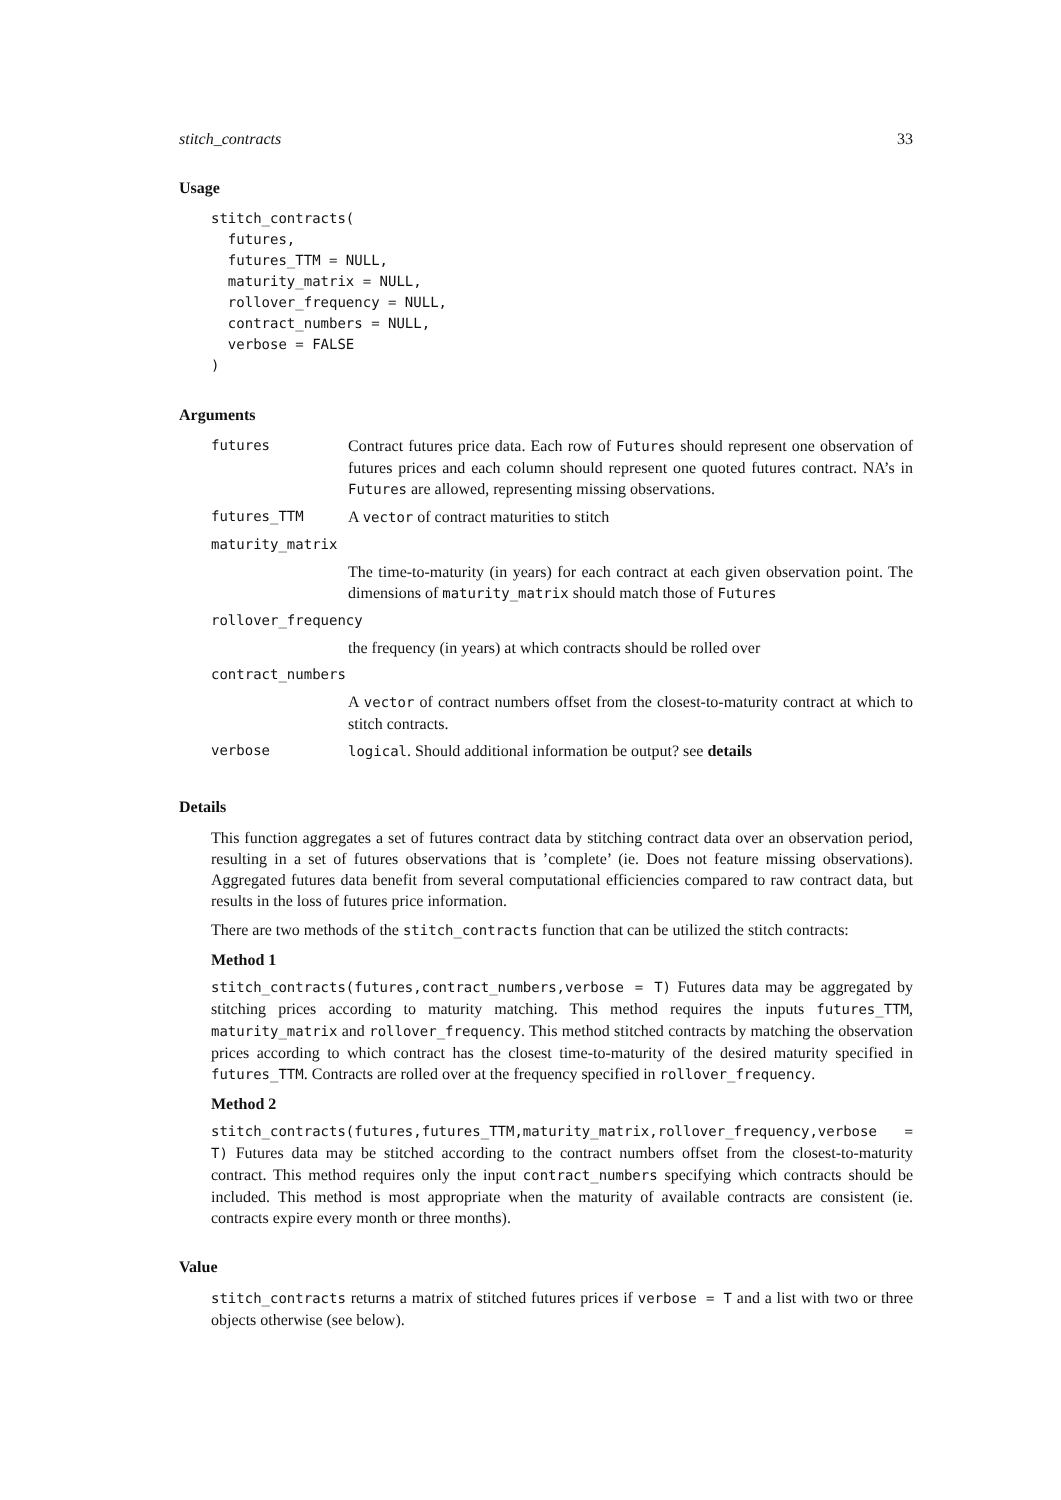stitch_contracts 33
Usage
stitch_contracts(
  futures,
  futures_TTM = NULL,
  maturity_matrix = NULL,
  rollover_frequency = NULL,
  contract_numbers = NULL,
  verbose = FALSE
)
Arguments
| futures | Contract futures price data. Each row of Futures should represent one observation of futures prices and each column should represent one quoted futures contract. NA’s in Futures are allowed, representing missing observations. |
| futures_TTM | A vector of contract maturities to stitch |
| maturity_matrix | |
| | The time-to-maturity (in years) for each contract at each given observation point. The dimensions of maturity_matrix should match those of Futures |
| rollover_frequency | |
| | the frequency (in years) at which contracts should be rolled over |
| contract_numbers | |
| | A vector of contract numbers offset from the closest-to-maturity contract at which to stitch contracts. |
| verbose | logical . Should additional information be output? see details |
Details
This function aggregates a set of futures contract data by stitching contract data over an observation period, resulting in a set of futures observations that is ’complete’ (ie. Does not feature missing observations). Aggregated futures data benefit from several computational efficiencies compared to raw contract data, but results in the loss of futures price information.
There are two methods of the stitch_contracts function that can be utilized the stitch contracts:
Method 1
stitch_contracts(futures,contract_numbers,verbose = T) Futures data may be aggregated by stitching prices according to maturity matching. This method requires the inputs futures_TTM, maturity_matrix and rollover_frequency. This method stitched contracts by matching the observation prices according to which contract has the closest time-to-maturity of the desired maturity specified in futures_TTM. Contracts are rolled over at the frequency specified in rollover_frequency.
Method 2
stitch_contracts(futures,futures_TTM,maturity_matrix,rollover_frequency,verbose = T) Futures data may be stitched according to the contract numbers offset from the closest-to-maturity contract. This method requires only the input contract_numbers specifying which contracts should be included. This method is most appropriate when the maturity of available contracts are consistent (ie. contracts expire every month or three months).
Value
stitch_contracts returns a matrix of stitched futures prices if verbose = T and a list with two or three objects otherwise (see below).